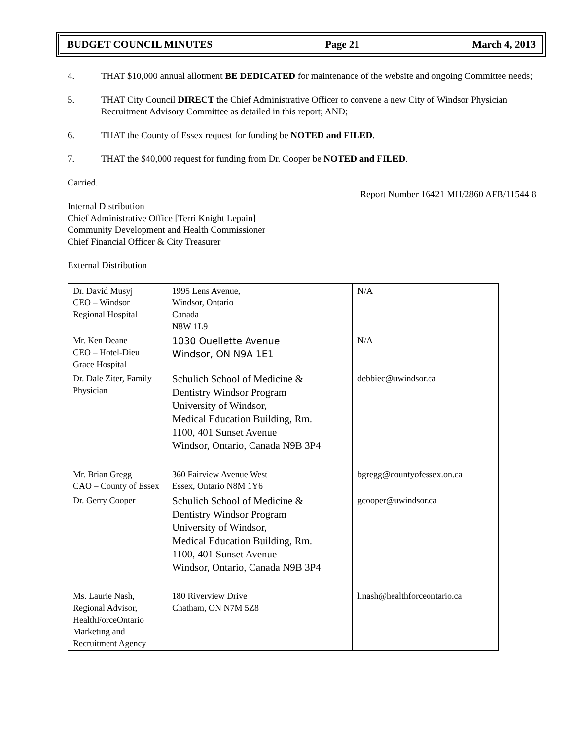BUDGET COUNCIL MINUTES Page 21 March 4, 2013
4. THAT $10,000 annual allotment BE DEDICATED for maintenance of the website and ongoing Committee needs;
5. THAT City Council DIRECT the Chief Administrative Officer to convene a new City of Windsor Physician Recruitment Advisory Committee as detailed in this report; AND;
6. THAT the County of Essex request for funding be NOTED and FILED.
7. THAT the $40,000 request for funding from Dr. Cooper be NOTED and FILED.
Carried.
Report Number 16421 MH/2860 AFB/11544 8
Internal Distribution
Chief Administrative Office [Terri Knight Lepain]
Community Development and Health Commissioner
Chief Financial Officer & City Treasurer
External Distribution
| Dr. David Musyj CEO – Windsor Regional Hospital | 1995 Lens Avenue, Windsor, Ontario Canada N8W 1L9 | N/A |
| Mr. Ken Deane CEO – Hotel-Dieu Grace Hospital | 1030 Ouellette Avenue Windsor, ON N9A 1E1 | N/A |
| Dr. Dale Ziter, Family Physician | Schulich School of Medicine & Dentistry Windsor Program University of Windsor, Medical Education Building, Rm. 1100, 401 Sunset Avenue Windsor, Ontario, Canada N9B 3P4 | debbiec@uwindsor.ca |
| Mr. Brian Gregg CAO – County of Essex | 360 Fairview Avenue West Essex, Ontario N8M 1Y6 | bgregg@countyofessex.on.ca |
| Dr. Gerry Cooper | Schulich School of Medicine & Dentistry Windsor Program University of Windsor, Medical Education Building, Rm. 1100, 401 Sunset Avenue Windsor, Ontario, Canada N9B 3P4 | gcooper@uwindsor.ca |
| Ms. Laurie Nash, Regional Advisor, HealthForceOntario Marketing and Recruitment Agency | 180 Riverview Drive Chatham, ON N7M 5Z8 | l.nash@healthforceontario.ca |